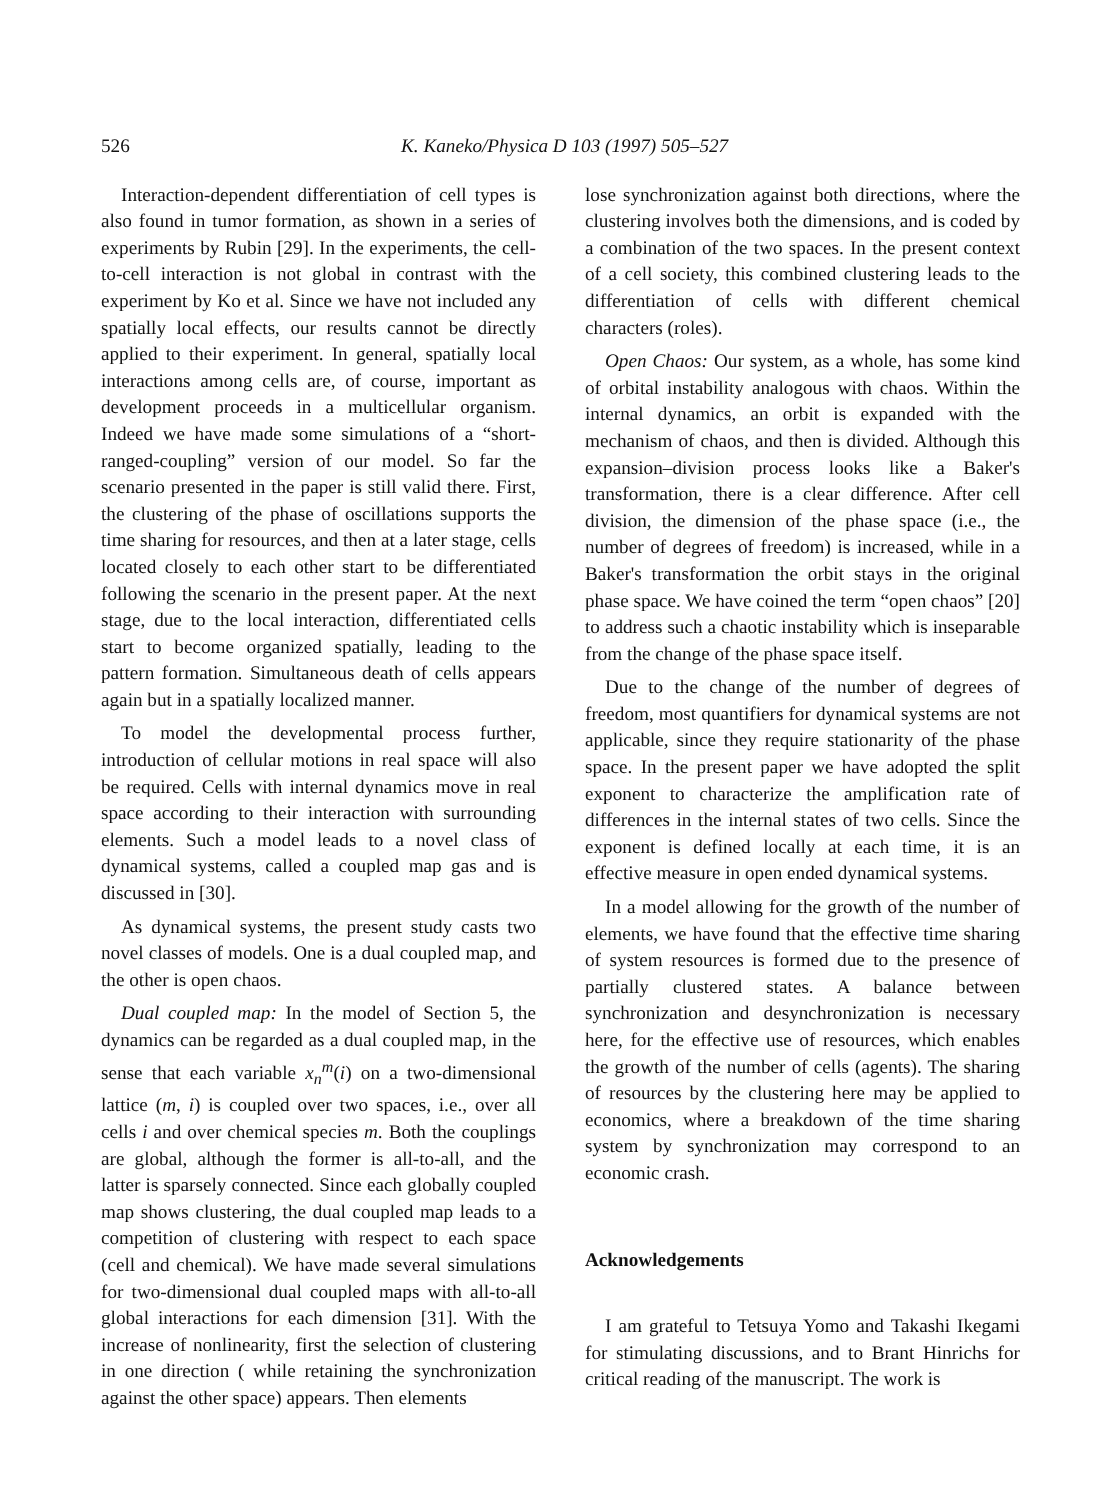526 K. Kaneko/Physica D 103 (1997) 505–527
Interaction-dependent differentiation of cell types is also found in tumor formation, as shown in a series of experiments by Rubin [29]. In the experiments, the cell-to-cell interaction is not global in contrast with the experiment by Ko et al. Since we have not included any spatially local effects, our results cannot be directly applied to their experiment. In general, spatially local interactions among cells are, of course, important as development proceeds in a multicellular organism. Indeed we have made some simulations of a “short-ranged-coupling” version of our model. So far the scenario presented in the paper is still valid there. First, the clustering of the phase of oscillations supports the time sharing for resources, and then at a later stage, cells located closely to each other start to be differentiated following the scenario in the present paper. At the next stage, due to the local interaction, differentiated cells start to become organized spatially, leading to the pattern formation. Simultaneous death of cells appears again but in a spatially localized manner.
To model the developmental process further, introduction of cellular motions in real space will also be required. Cells with internal dynamics move in real space according to their interaction with surrounding elements. Such a model leads to a novel class of dynamical systems, called a coupled map gas and is discussed in [30].
As dynamical systems, the present study casts two novel classes of models. One is a dual coupled map, and the other is open chaos.
Dual coupled map: In the model of Section 5, the dynamics can be regarded as a dual coupled map, in the sense that each variable x<sub>n</sub><sup>m</sup>(i) on a two-dimensional lattice (m, i) is coupled over two spaces, i.e., over all cells i and over chemical species m. Both the couplings are global, although the former is all-to-all, and the latter is sparsely connected. Since each globally coupled map shows clustering, the dual coupled map leads to a competition of clustering with respect to each space (cell and chemical). We have made several simulations for two-dimensional dual coupled maps with all-to-all global interactions for each dimension [31]. With the increase of nonlinearity, first the selection of clustering in one direction ( while retaining the synchronization against the other space) appears. Then elements
lose synchronization against both directions, where the clustering involves both the dimensions, and is coded by a combination of the two spaces. In the present context of a cell society, this combined clustering leads to the differentiation of cells with different chemical characters (roles).
Open Chaos: Our system, as a whole, has some kind of orbital instability analogous with chaos. Within the internal dynamics, an orbit is expanded with the mechanism of chaos, and then is divided. Although this expansion–division process looks like a Baker's transformation, there is a clear difference. After cell division, the dimension of the phase space (i.e., the number of degrees of freedom) is increased, while in a Baker's transformation the orbit stays in the original phase space. We have coined the term “open chaos” [20] to address such a chaotic instability which is inseparable from the change of the phase space itself.
Due to the change of the number of degrees of freedom, most quantifiers for dynamical systems are not applicable, since they require stationarity of the phase space. In the present paper we have adopted the split exponent to characterize the amplification rate of differences in the internal states of two cells. Since the exponent is defined locally at each time, it is an effective measure in open ended dynamical systems.
In a model allowing for the growth of the number of elements, we have found that the effective time sharing of system resources is formed due to the presence of partially clustered states. A balance between synchronization and desynchronization is necessary here, for the effective use of resources, which enables the growth of the number of cells (agents). The sharing of resources by the clustering here may be applied to economics, where a breakdown of the time sharing system by synchronization may correspond to an economic crash.
Acknowledgements
I am grateful to Tetsuya Yomo and Takashi Ikegami for stimulating discussions, and to Brant Hinrichs for critical reading of the manuscript. The work is